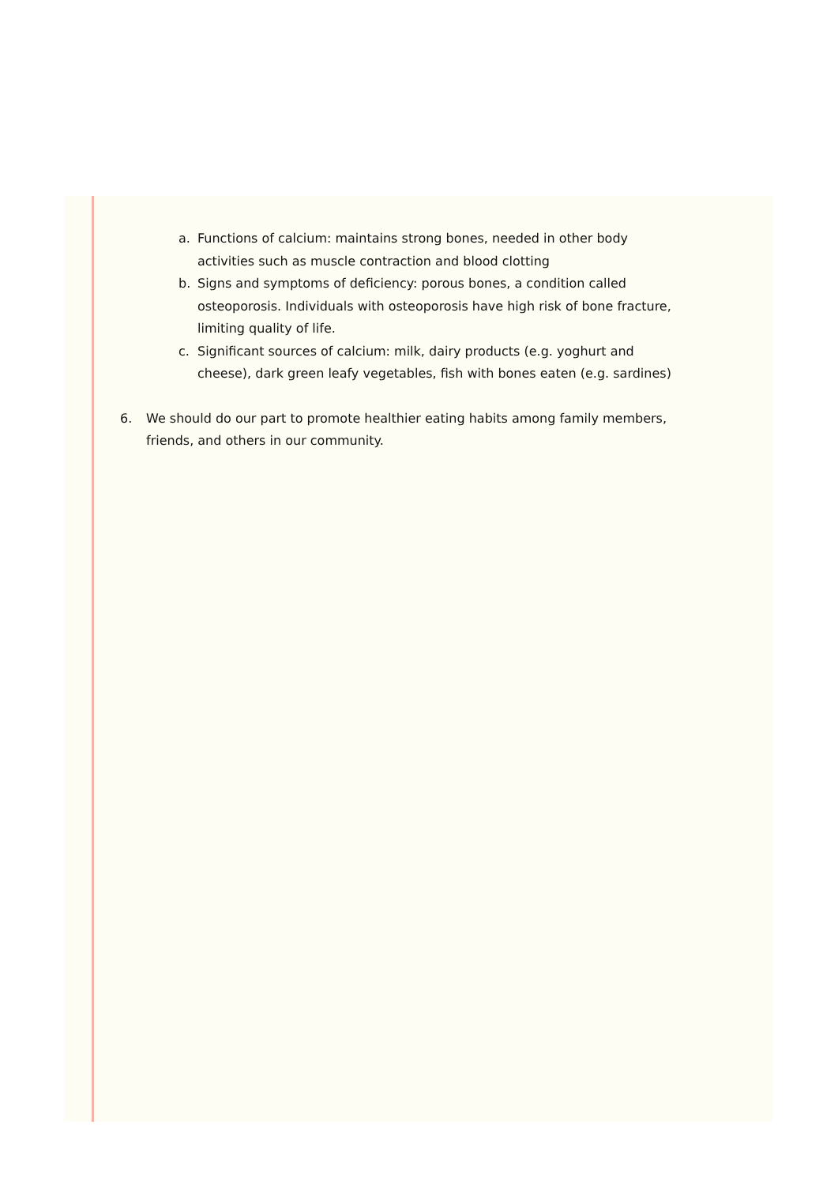a. Functions of calcium: maintains strong bones, needed in other body activities such as muscle contraction and blood clotting
b. Signs and symptoms of deficiency: porous bones, a condition called osteoporosis. Individuals with osteoporosis have high risk of bone fracture, limiting quality of life.
c. Significant sources of calcium: milk, dairy products (e.g. yoghurt and cheese), dark green leafy vegetables, fish with bones eaten (e.g. sardines)
6. We should do our part to promote healthier eating habits among family members, friends, and others in our community.